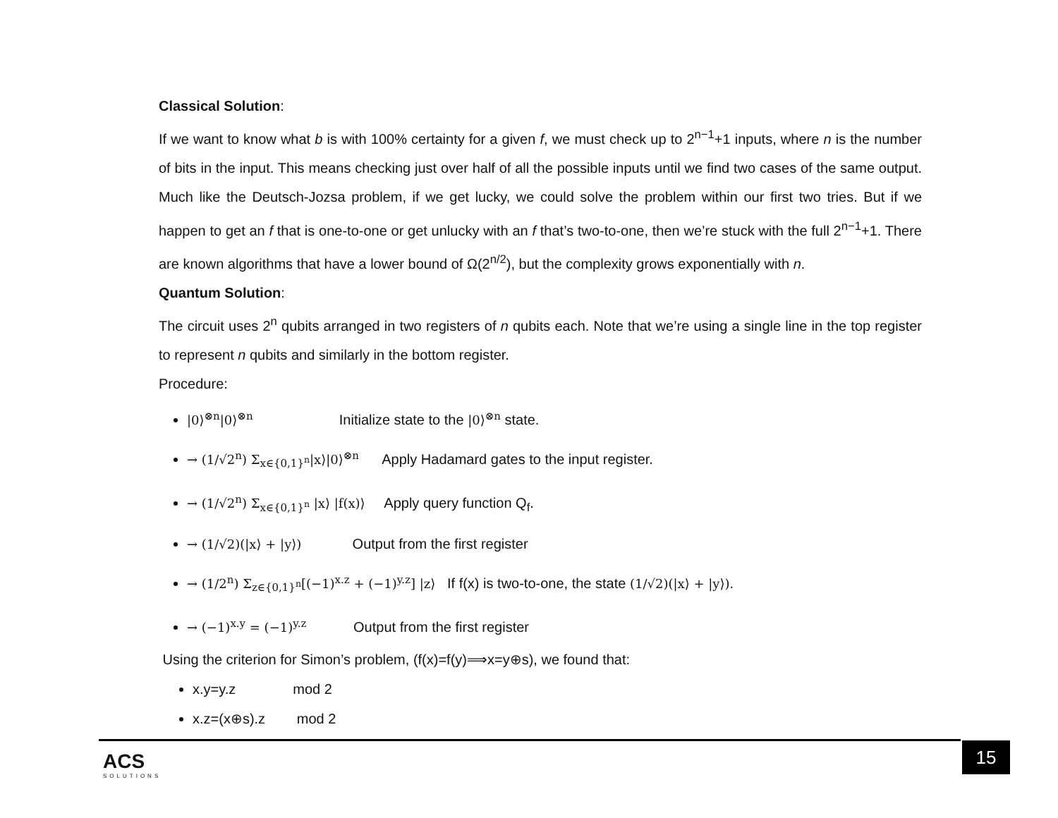Classical Solution:
If we want to know what b is with 100% certainty for a given f, we must check up to 2<sup>n−1</sup>+1 inputs, where n is the number of bits in the input. This means checking just over half of all the possible inputs until we find two cases of the same output. Much like the Deutsch-Jozsa problem, if we get lucky, we could solve the problem within our first two tries. But if we happen to get an f that is one-to-one or get unlucky with an f that’s two-to-one, then we’re stuck with the full 2<sup>n−1</sup>+1. There are known algorithms that have a lower bound of Ω(2<sup>n/2</sup>), but the complexity grows exponentially with n.
Quantum Solution:
The circuit uses 2<sup>n</sup> qubits arranged in two registers of n qubits each. Note that we’re using a single line in the top register to represent n qubits and similarly in the bottom register.
Procedure:
|0⟩<sup>⊗n</sup>|0⟩<sup>⊗n</sup> Initialize state to the |0⟩<sup>⊗n</sup> state.
→ (1/√2<sup>n</sup>) Σ<sub>x∈{0,1}<sup>n</sup></sub>|x⟩|0⟩<sup>⊗n</sup> Apply Hadamard gates to the input register.
→ (1/√2<sup>n</sup>) Σ<sub>x∈{0,1}<sup>n</sup></sub> |x⟩ |f(x)⟩ Apply query function Q<sub>f</sub>.
→ (1/√2)(|x⟩ + |y⟩) Output from the first register
→ (1/2<sup>n</sup>) Σ<sub>z∈{0,1}<sup>n</sup></sub>[(−1)<sup>x.z</sup> + (−1)<sup>y.z</sup>] |z⟩ If f(x) is two-to-one, the state (1/√2)(|x⟩ + |y⟩).
→ (−1)<sup>x.y</sup> = (−1)<sup>y.z</sup> Output from the first register
Using the criterion for Simon’s problem, (f(x)=f(y)⟹x=y⊕s), we found that:
x.y=y.z mod 2
x.z=(x⊕s).z mod 2
ACS
SOLUTIONS
15